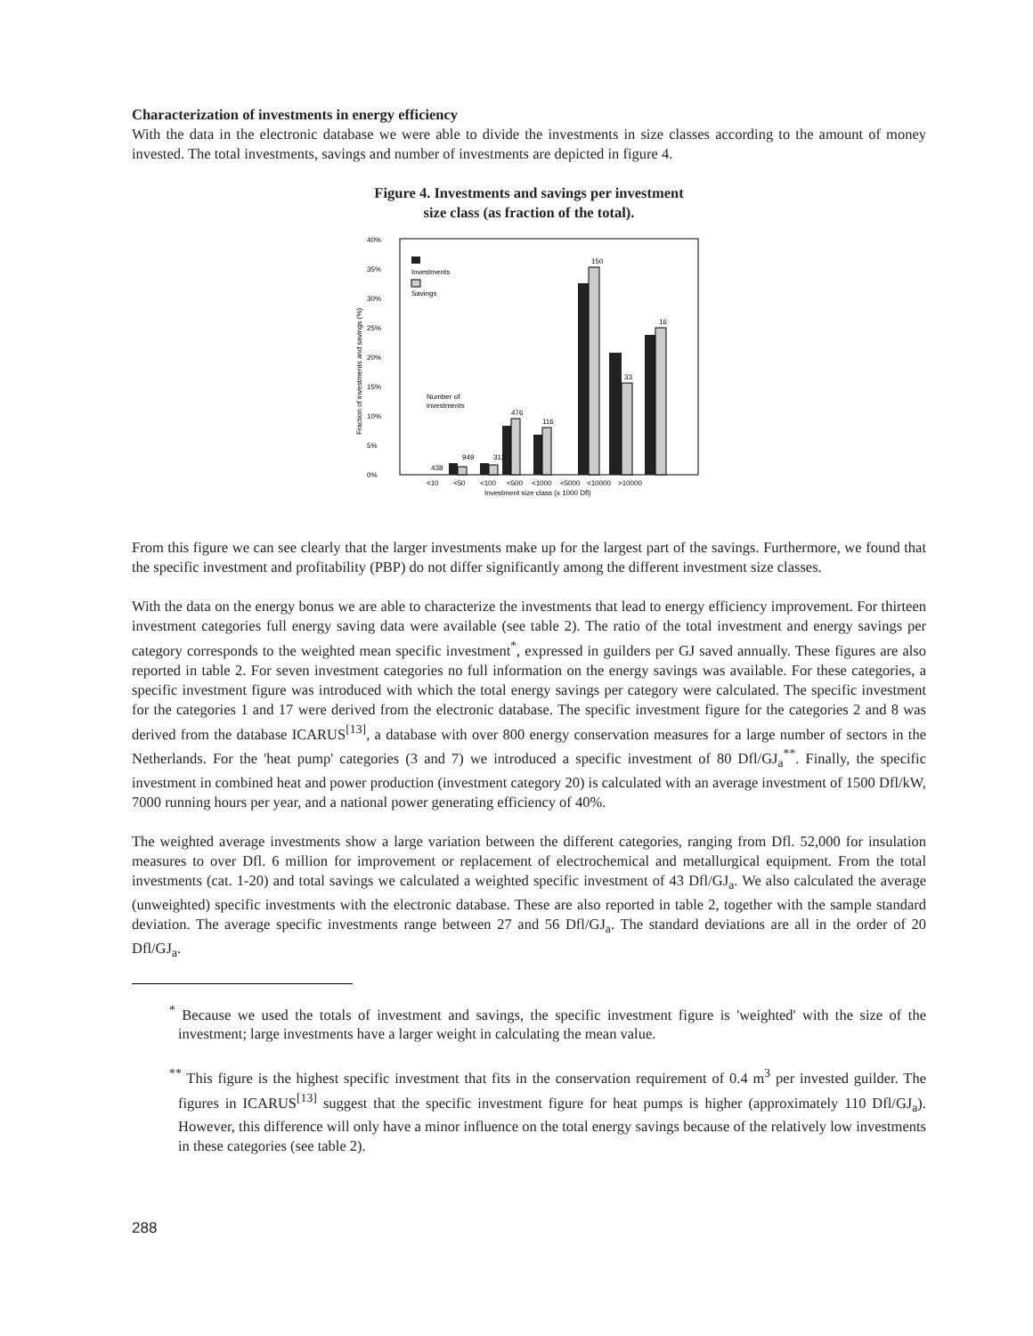Characterization of investments in energy efficiency
With the data in the electronic database we were able to divide the investments in size classes according to the amount of money invested. The total investments, savings and number of investments are depicted in figure 4.
Figure 4. Investments and savings per investment
size class (as fraction of the total).
40%
35%
30%
25%
20%
15%
10%
5%
0%
Fraction of investments and savings (%)
Investments
Savings
Number of
investments
438
949
312
476
116
150
33
16
<10
<50
<100
<500
<1000
<5000
<10000
>10000
Investment size class (x 1000 Dfl)
From this figure we can see clearly that the larger investments make up for the largest part of the savings. Furthermore, we found that the specific investment and profitability (PBP) do not differ significantly among the different investment size classes.
With the data on the energy bonus we are able to characterize the investments that lead to energy efficiency improvement. For thirteen investment categories full energy saving data were available (see table 2). The ratio of the total investment and energy savings per category corresponds to the weighted mean specific investment<sup>*</sup>, expressed in guilders per GJ saved annually. These figures are also reported in table 2. For seven investment categories no full information on the energy savings was available. For these categories, a specific investment figure was introduced with which the total energy savings per category were calculated. The specific investment for the categories 1 and 17 were derived from the electronic database. The specific investment figure for the categories 2 and 8 was derived from the database ICARUS<sup>[13]</sup>, a database with over 800 energy conservation measures for a large number of sectors in the Netherlands. For the 'heat pump' categories (3 and 7) we introduced a specific investment of 80 Dfl/GJ<sub>a</sub><sup>**</sup>. Finally, the specific investment in combined heat and power production (investment category 20) is calculated with an average investment of 1500 Dfl/kW, 7000 running hours per year, and a national power generating efficiency of 40%.
The weighted average investments show a large variation between the different categories, ranging from Dfl. 52,000 for insulation measures to over Dfl. 6 million for improvement or replacement of electrochemical and metallurgical equipment. From the total investments (cat. 1-20) and total savings we calculated a weighted specific investment of 43 Dfl/GJ<sub>a</sub>. We also calculated the average (unweighted) specific investments with the electronic database. These are also reported in table 2, together with the sample standard deviation. The average specific investments range between 27 and 56 Dfl/GJ<sub>a</sub>. The standard deviations are all in the order of 20 Dfl/GJ<sub>a</sub>.
<sup>*</sup> Because we used the totals of investment and savings, the specific investment figure is 'weighted' with the size of the investment; large investments have a larger weight in calculating the mean value.
<sup>**</sup> This figure is the highest specific investment that fits in the conservation requirement of 0.4 m<sup>3</sup> per invested guilder. The figures in ICARUS<sup>[13]</sup> suggest that the specific investment figure for heat pumps is higher (approximately 110 Dfl/GJ<sub>a</sub>). However, this difference will only have a minor influence on the total energy savings because of the relatively low investments in these categories (see table 2).
288